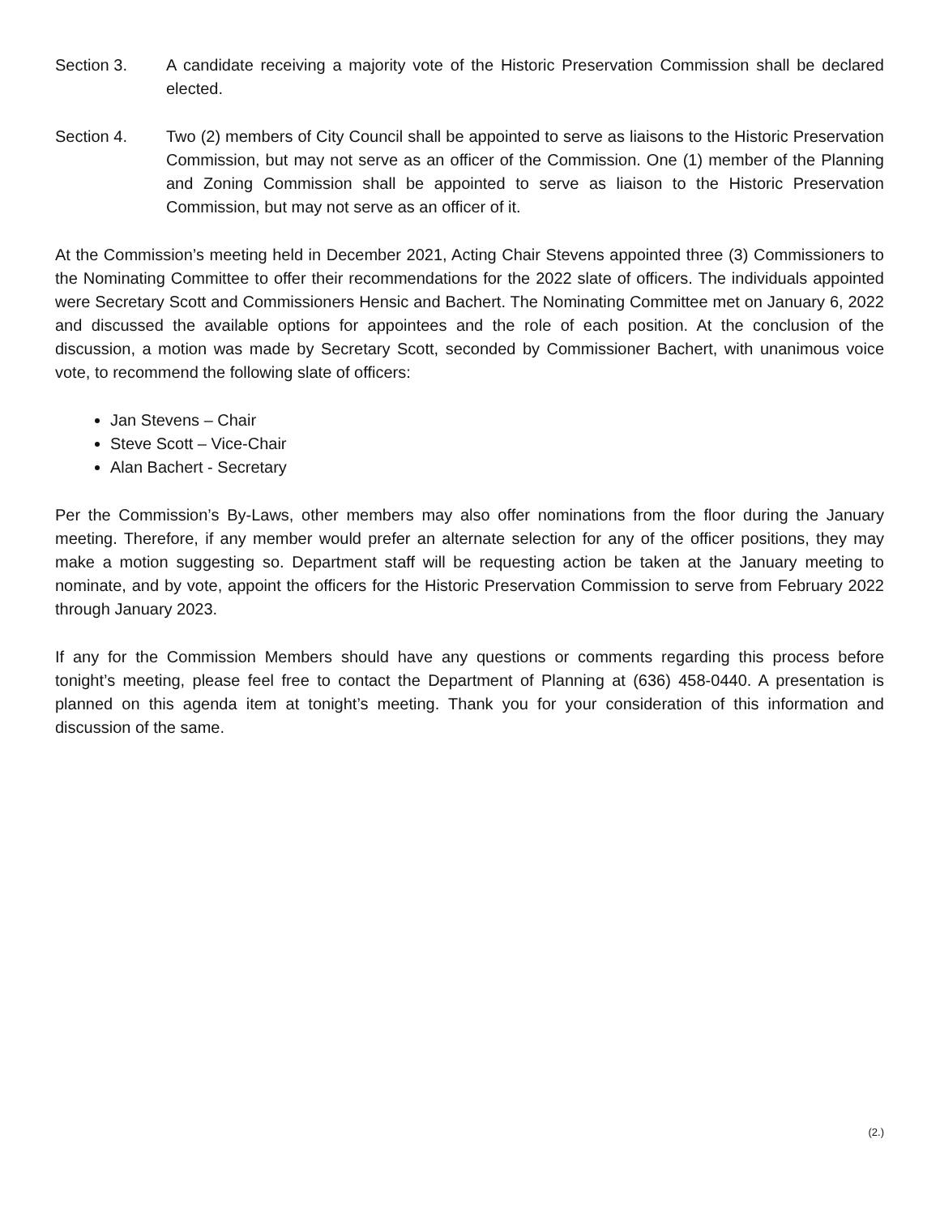Section 3. A candidate receiving a majority vote of the Historic Preservation Commission shall be declared elected.
Section 4. Two (2) members of City Council shall be appointed to serve as liaisons to the Historic Preservation Commission, but may not serve as an officer of the Commission. One (1) member of the Planning and Zoning Commission shall be appointed to serve as liaison to the Historic Preservation Commission, but may not serve as an officer of it.
At the Commission’s meeting held in December 2021, Acting Chair Stevens appointed three (3) Commissioners to the Nominating Committee to offer their recommendations for the 2022 slate of officers. The individuals appointed were Secretary Scott and Commissioners Hensic and Bachert. The Nominating Committee met on January 6, 2022 and discussed the available options for appointees and the role of each position. At the conclusion of the discussion, a motion was made by Secretary Scott, seconded by Commissioner Bachert, with unanimous voice vote, to recommend the following slate of officers:
Jan Stevens – Chair
Steve Scott – Vice-Chair
Alan Bachert - Secretary
Per the Commission’s By-Laws, other members may also offer nominations from the floor during the January meeting. Therefore, if any member would prefer an alternate selection for any of the officer positions, they may make a motion suggesting so. Department staff will be requesting action be taken at the January meeting to nominate, and by vote, appoint the officers for the Historic Preservation Commission to serve from February 2022 through January 2023.
If any for the Commission Members should have any questions or comments regarding this process before tonight’s meeting, please feel free to contact the Department of Planning at (636) 458-0440. A presentation is planned on this agenda item at tonight’s meeting. Thank you for your consideration of this information and discussion of the same.
(2.)